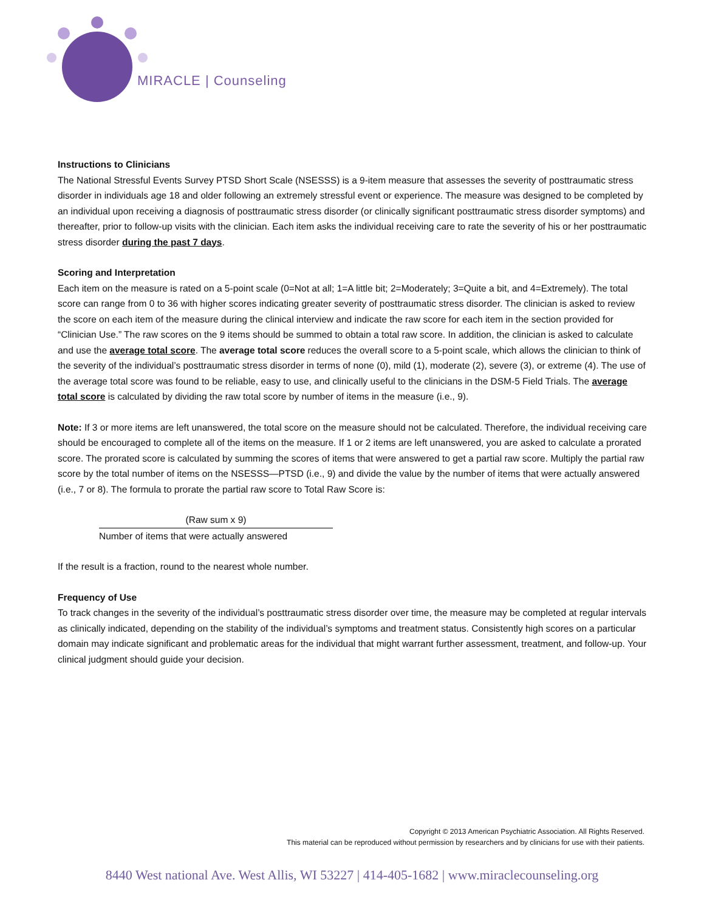MIRACLE | Counseling
Instructions to Clinicians
The National Stressful Events Survey PTSD Short Scale (NSESSS) is a 9-item measure that assesses the severity of posttraumatic stress disorder in individuals age 18 and older following an extremely stressful event or experience. The measure was designed to be completed by an individual upon receiving a diagnosis of posttraumatic stress disorder (or clinically significant posttraumatic stress disorder symptoms) and thereafter, prior to follow-up visits with the clinician. Each item asks the individual receiving care to rate the severity of his or her posttraumatic stress disorder during the past 7 days.
Scoring and Interpretation
Each item on the measure is rated on a 5-point scale (0=Not at all; 1=A little bit; 2=Moderately; 3=Quite a bit, and 4=Extremely). The total score can range from 0 to 36 with higher scores indicating greater severity of posttraumatic stress disorder. The clinician is asked to review the score on each item of the measure during the clinical interview and indicate the raw score for each item in the section provided for “Clinician Use.” The raw scores on the 9 items should be summed to obtain a total raw score. In addition, the clinician is asked to calculate and use the average total score. The average total score reduces the overall score to a 5-point scale, which allows the clinician to think of the severity of the individual’s posttraumatic stress disorder in terms of none (0), mild (1), moderate (2), severe (3), or extreme (4). The use of the average total score was found to be reliable, easy to use, and clinically useful to the clinicians in the DSM-5 Field Trials. The average total score is calculated by dividing the raw total score by number of items in the measure (i.e., 9).
Note: If 3 or more items are left unanswered, the total score on the measure should not be calculated. Therefore, the individual receiving care should be encouraged to complete all of the items on the measure. If 1 or 2 items are left unanswered, you are asked to calculate a prorated score. The prorated score is calculated by summing the scores of items that were answered to get a partial raw score. Multiply the partial raw score by the total number of items on the NSESSS—PTSD (i.e., 9) and divide the value by the number of items that were actually answered (i.e., 7 or 8). The formula to prorate the partial raw score to Total Raw Score is:
(Raw sum x 9)
Number of items that were actually answered
If the result is a fraction, round to the nearest whole number.
Frequency of Use
To track changes in the severity of the individual’s posttraumatic stress disorder over time, the measure may be completed at regular intervals as clinically indicated, depending on the stability of the individual’s symptoms and treatment status. Consistently high scores on a particular domain may indicate significant and problematic areas for the individual that might warrant further assessment, treatment, and follow-up. Your clinical judgment should guide your decision.
Copyright © 2013 American Psychiatric Association. All Rights Reserved.
This material can be reproduced without permission by researchers and by clinicians for use with their patients.
8440 West national Ave. West Allis, WI 53227 | 414-405-1682 | www.miraclecounseling.org